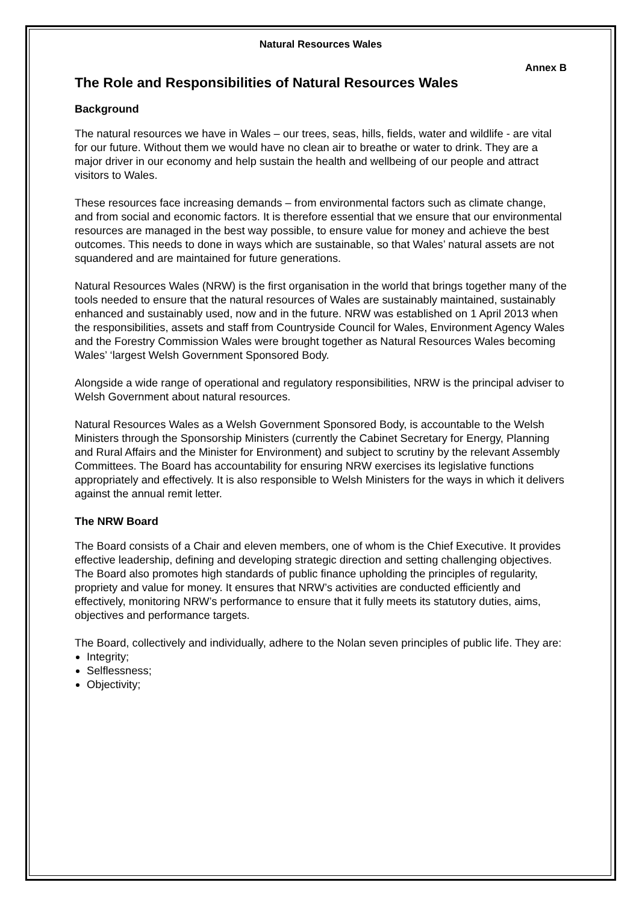Natural Resources Wales
Annex B
The Role and Responsibilities of Natural Resources Wales
Background
The natural resources we have in Wales – our trees, seas, hills, fields, water and wildlife - are vital for our future. Without them we would have no clean air to breathe or water to drink. They are a major driver in our economy and help sustain the health and wellbeing of our people and attract visitors to Wales.
These resources face increasing demands – from environmental factors such as climate change, and from social and economic factors. It is therefore essential that we ensure that our environmental resources are managed in the best way possible, to ensure value for money and achieve the best outcomes. This needs to done in ways which are sustainable, so that Wales’ natural assets are not squandered and are maintained for future generations.
Natural Resources Wales (NRW) is the first organisation in the world that brings together many of the tools needed to ensure that the natural resources of Wales are sustainably maintained, sustainably enhanced and sustainably used, now and in the future. NRW was established on 1 April 2013 when the responsibilities, assets and staff from Countryside Council for Wales, Environment Agency Wales and the Forestry Commission Wales were brought together as Natural Resources Wales becoming Wales’ ‘largest Welsh Government Sponsored Body.
Alongside a wide range of operational and regulatory responsibilities, NRW is the principal adviser to Welsh Government about natural resources.
Natural Resources Wales as a Welsh Government Sponsored Body, is accountable to the Welsh Ministers through the Sponsorship Ministers (currently the Cabinet Secretary for Energy, Planning and Rural Affairs and the Minister for Environment) and subject to scrutiny by the relevant Assembly Committees. The Board has accountability for ensuring NRW exercises its legislative functions appropriately and effectively. It is also responsible to Welsh Ministers for the ways in which it delivers against the annual remit letter.
The NRW Board
The Board consists of a Chair and eleven members, one of whom is the Chief Executive. It provides effective leadership, defining and developing strategic direction and setting challenging objectives. The Board also promotes high standards of public finance upholding the principles of regularity, propriety and value for money. It ensures that NRW’s activities are conducted efficiently and effectively, monitoring NRW’s performance to ensure that it fully meets its statutory duties, aims, objectives and performance targets.
The Board, collectively and individually, adhere to the Nolan seven principles of public life. They are:
Integrity;
Selflessness;
Objectivity;